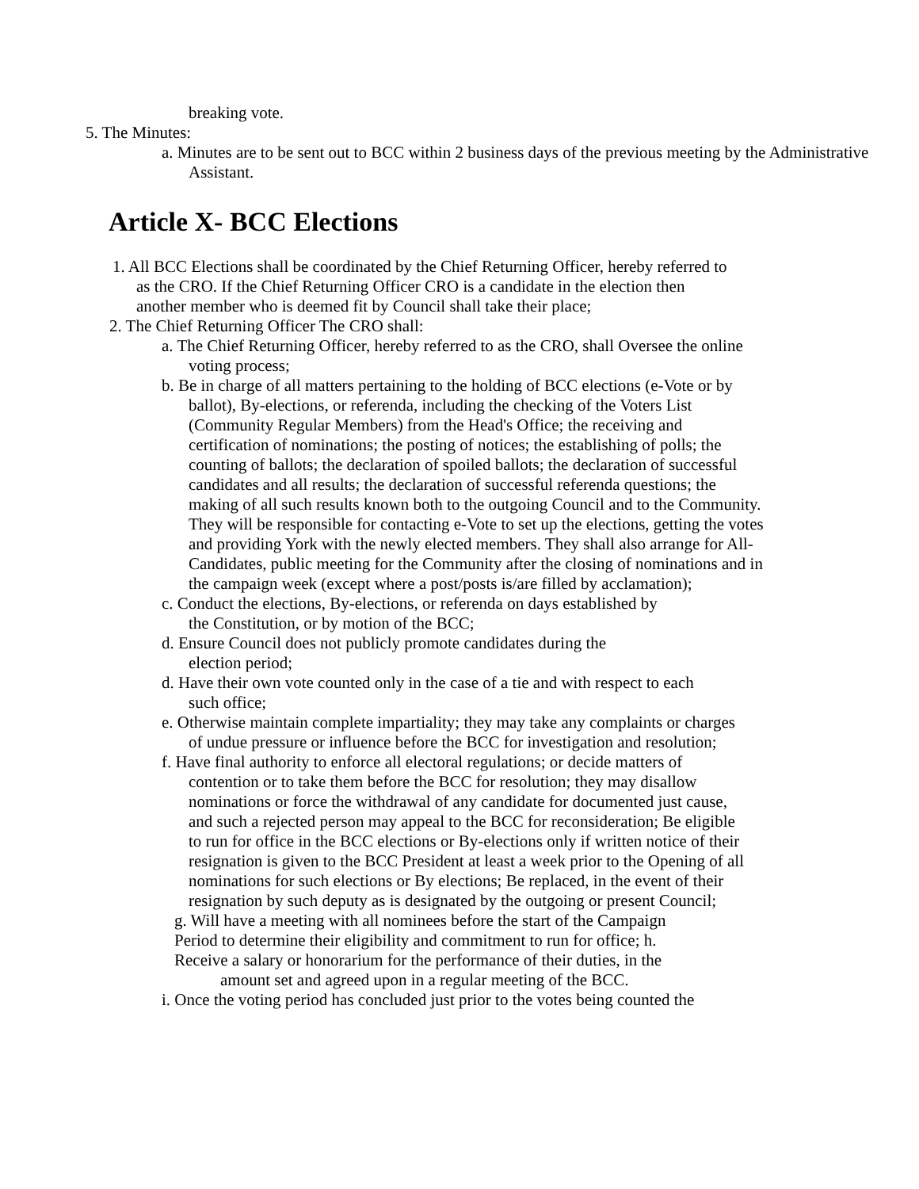breaking vote.
5. The Minutes:
a. Minutes are to be sent out to BCC within 2 business days of the previous meeting by the Administrative Assistant.
Article X- BCC Elections
1. All BCC Elections shall be coordinated by the Chief Returning Officer, hereby referred to as the CRO. If the Chief Returning Officer CRO is a candidate in the election then another member who is deemed fit by Council shall take their place;
2. The Chief Returning Officer The CRO shall:
a. The Chief Returning Officer, hereby referred to as the CRO, shall Oversee the online voting process;
b. Be in charge of all matters pertaining to the holding of BCC elections (e-Vote or by ballot), By-elections, or referenda, including the checking of the Voters List (Community Regular Members) from the Head's Office; the receiving and certification of nominations; the posting of notices; the establishing of polls; the counting of ballots; the declaration of spoiled ballots; the declaration of successful candidates and all results; the declaration of successful referenda questions; the making of all such results known both to the outgoing Council and to the Community. They will be responsible for contacting e-Vote to set up the elections, getting the votes and providing York with the newly elected members. They shall also arrange for All-Candidates, public meeting for the Community after the closing of nominations and in the campaign week (except where a post/posts is/are filled by acclamation);
c. Conduct the elections, By-elections, or referenda on days established by the Constitution, or by motion of the BCC;
d. Ensure Council does not publicly promote candidates during the election period;
d. Have their own vote counted only in the case of a tie and with respect to each such office;
e. Otherwise maintain complete impartiality; they may take any complaints or charges of undue pressure or influence before the BCC for investigation and resolution;
f. Have final authority to enforce all electoral regulations; or decide matters of contention or to take them before the BCC for resolution; they may disallow nominations or force the withdrawal of any candidate for documented just cause, and such a rejected person may appeal to the BCC for reconsideration; Be eligible to run for office in the BCC elections or By-elections only if written notice of their resignation is given to the BCC President at least a week prior to the Opening of all nominations for such elections or By elections; Be replaced, in the event of their resignation by such deputy as is designated by the outgoing or present Council;
g. Will have a meeting with all nominees before the start of the Campaign Period to determine their eligibility and commitment to run for office; h. Receive a salary or honorarium for the performance of their duties, in the
amount set and agreed upon in a regular meeting of the BCC.
i. Once the voting period has concluded just prior to the votes being counted the